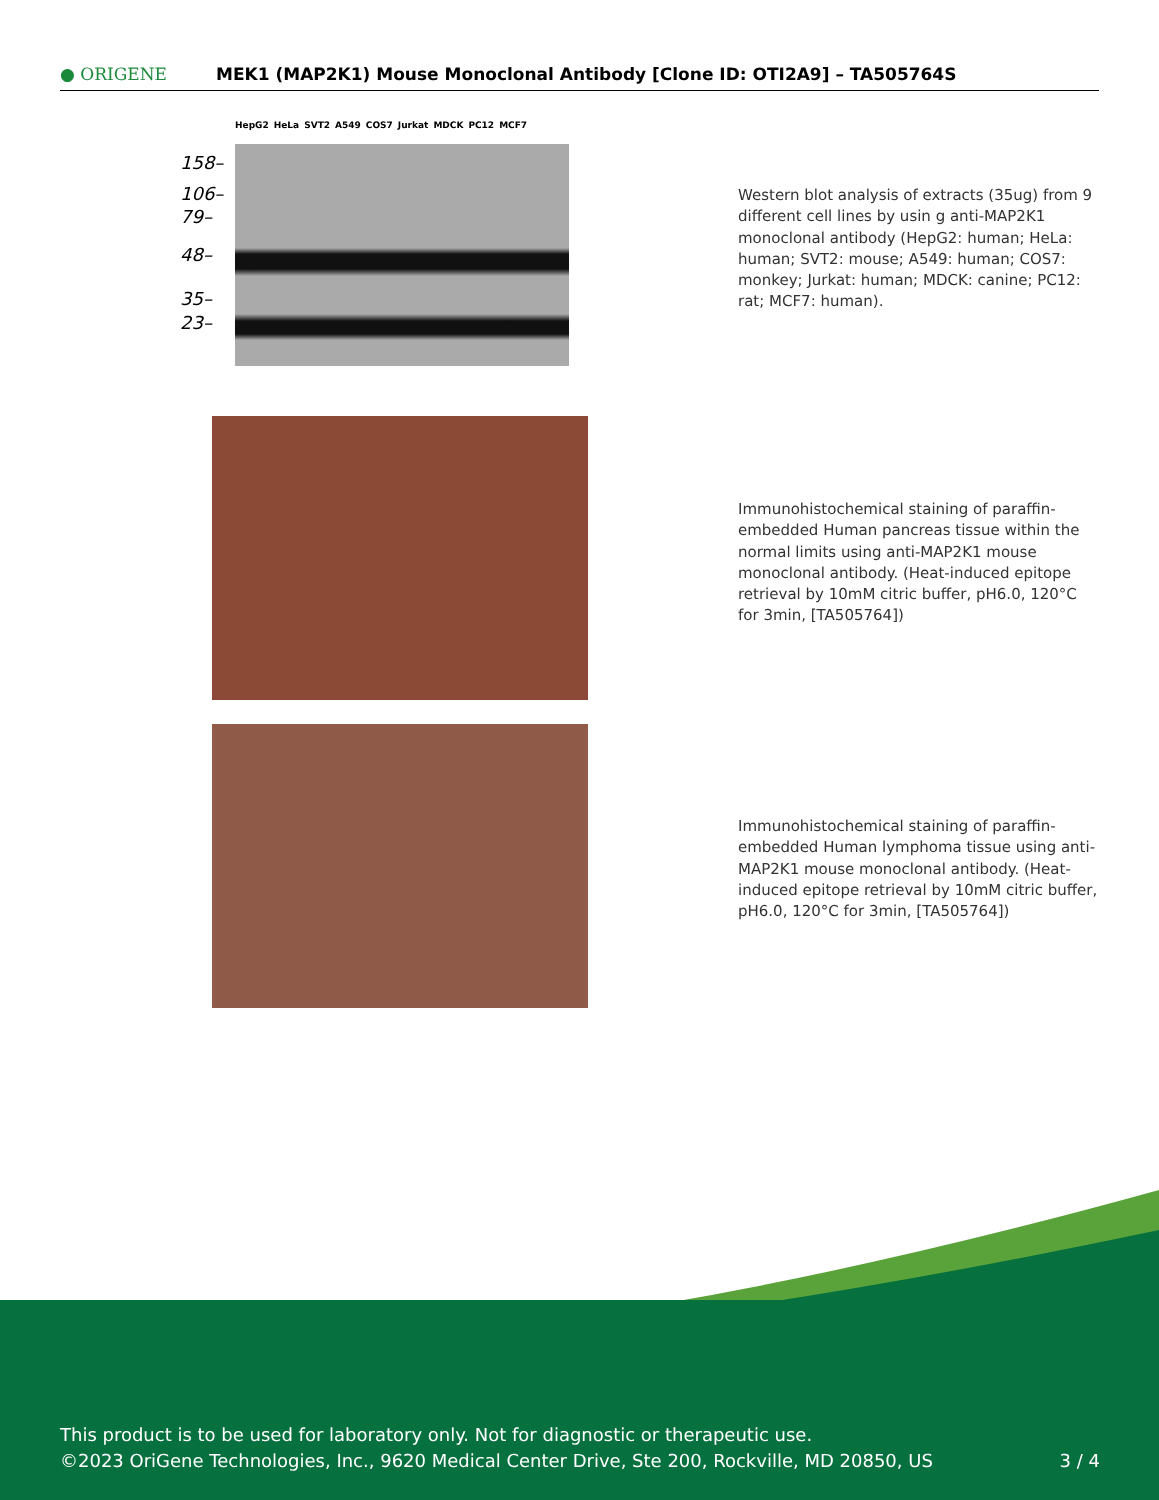● ORIGENE
MEK1 (MAP2K1) Mouse Monoclonal Antibody [Clone ID: OTI2A9] – TA505764S
HepG2 HeLa SVT2 A549 COS7 Jurkat MDCK PC12 MCF7
158–
106–
79–
48–
35–
23–
Western blot analysis of extracts (35ug) from 9 different cell lines by usin g anti-MAP2K1 monoclonal antibody (HepG2: human; HeLa: human; SVT2: mouse; A549: human; COS7: monkey; Jurkat: human; MDCK: canine; PC12: rat; MCF7: human).
Immunohistochemical staining of paraffin-embedded Human pancreas tissue within the normal limits using anti-MAP2K1 mouse monoclonal antibody. (Heat-induced epitope retrieval by 10mM citric buffer, pH6.0, 120°C for 3min, [TA505764])
Immunohistochemical staining of paraffin-embedded Human lymphoma tissue using anti-MAP2K1 mouse monoclonal antibody. (Heat-induced epitope retrieval by 10mM citric buffer, pH6.0, 120°C for 3min, [TA505764])
This product is to be used for laboratory only. Not for diagnostic or therapeutic use.
©2023 OriGene Technologies, Inc., 9620 Medical Center Drive, Ste 200, Rockville, MD 20850, US 3 / 4